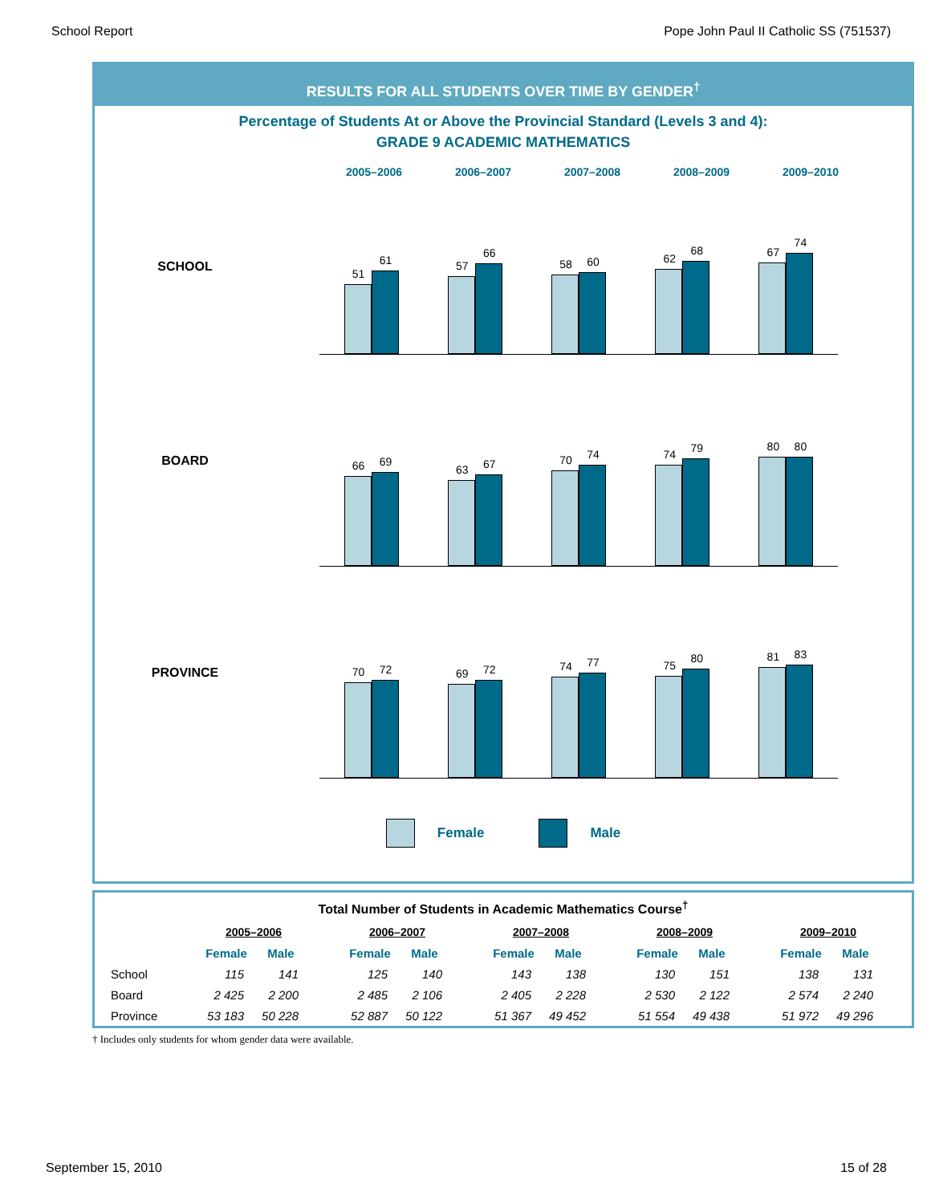School Report Pope John Paul II Catholic SS (751537)
RESULTS FOR ALL STUDENTS OVER TIME BY GENDER<sup>†</sup>
Percentage of Students At or Above the Provincial Standard (Levels 3 and 4):
GRADE 9 ACADEMIC MATHEMATICS
2005–2006 2006–2007 2007–2008 2008–2009 2009–2010
SCHOOL
51
61
57
66
58
60
62
68
67
74
BOARD
66
69
63
67
70
74
74
79
80
80
PROVINCE
70
72
69
72
74
77
75
80
81
83
Female Male
Total Number of Students in Academic Mathematics Course<sup>†</sup>
| | 2005–2006 | | | 2006–2007 | | | 2007–2008 | | | 2008–2009 | | | 2009–2010 | |
| --- | --- | --- | --- | --- | --- | --- | --- | --- | --- | --- | --- | --- | --- | --- |
| | Female | Male | | Female | Male | | Female | Male | | Female | Male | | Female | Male |
| School | 115 | 141 | | 125 | 140 | | 143 | 138 | | 130 | 151 | | 138 | 131 |
| Board | 2 425 | 2 200 | | 2 485 | 2 106 | | 2 405 | 2 228 | | 2 530 | 2 122 | | 2 574 | 2 240 |
| Province | 53 183 | 50 228 | | 52 887 | 50 122 | | 51 367 | 49 452 | | 51 554 | 49 438 | | 51 972 | 49 296 |
† Includes only students for whom gender data were available.
September 15, 2010 15 of 28